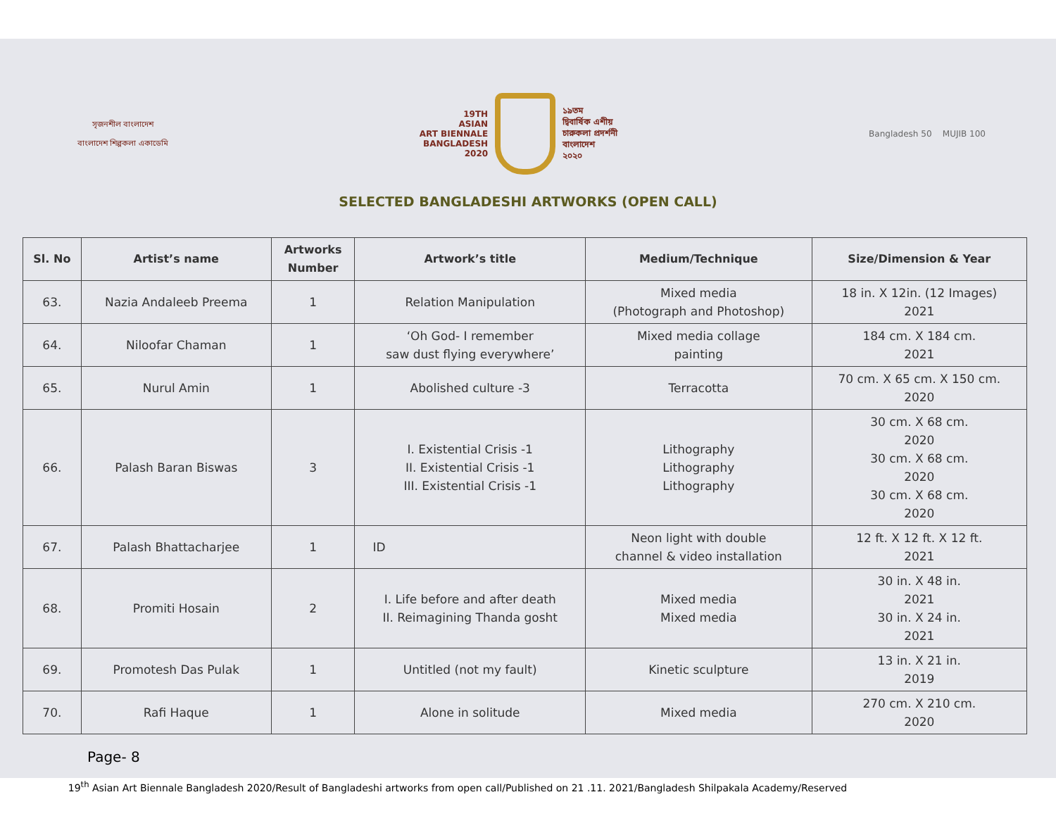সৃজনশীল বাংলাদেশ
বাংলাদেশ শিল্পকলা একাডেমি
19TH
ASIAN
ART BIENNALE
BANGLADESH
2020
১৯তম
দ্বিবার্ষিক এশীয়
চারুকলা প্রদর্শনী
বাংলাদেশ
২০২০
Bangladesh 50 MUJIB 100
SELECTED BANGLADESHI ARTWORKS (OPEN CALL)
| Sl. No | Artist’s name | Artworks Number | Artwork’s title | Medium/Technique | Size/Dimension & Year |
| --- | --- | --- | --- | --- | --- |
| 63. | Nazia Andaleeb Preema | 1 | Relation Manipulation | Mixed media (Photograph and Photoshop) | 18 in. X 12in. (12 Images) 2021 |
| 64. | Niloofar Chaman | 1 | ‘Oh God- I remember saw dust flying everywhere’ | Mixed media collage painting | 184 cm. X 184 cm. 2021 |
| 65. | Nurul Amin | 1 | Abolished culture -3 | Terracotta | 70 cm. X 65 cm. X 150 cm. 2020 |
| 66. | Palash Baran Biswas | 3 | I. Existential Crisis -1 II. Existential Crisis -1 III. Existential Crisis -1 | Lithography Lithography Lithography | 30 cm. X 68 cm. 2020 30 cm. X 68 cm. 2020 30 cm. X 68 cm. 2020 |
| 67. | Palash Bhattacharjee | 1 | ID | Neon light with double channel & video installation | 12 ft. X 12 ft. X 12 ft. 2021 |
| 68. | Promiti Hosain | 2 | I. Life before and after death II. Reimagining Thanda gosht | Mixed media Mixed media | 30 in. X 48 in. 2021 30 in. X 24 in. 2021 |
| 69. | Promotesh Das Pulak | 1 | Untitled (not my fault) | Kinetic sculpture | 13 in. X 21 in. 2019 |
| 70. | Rafi Haque | 1 | Alone in solitude | Mixed media | 270 cm. X 210 cm. 2020 |
Page- 8
19<sup>th</sup> Asian Art Biennale Bangladesh 2020/Result of Bangladeshi artworks from open call/Published on 21 .11. 2021/Bangladesh Shilpakala Academy/Reserved